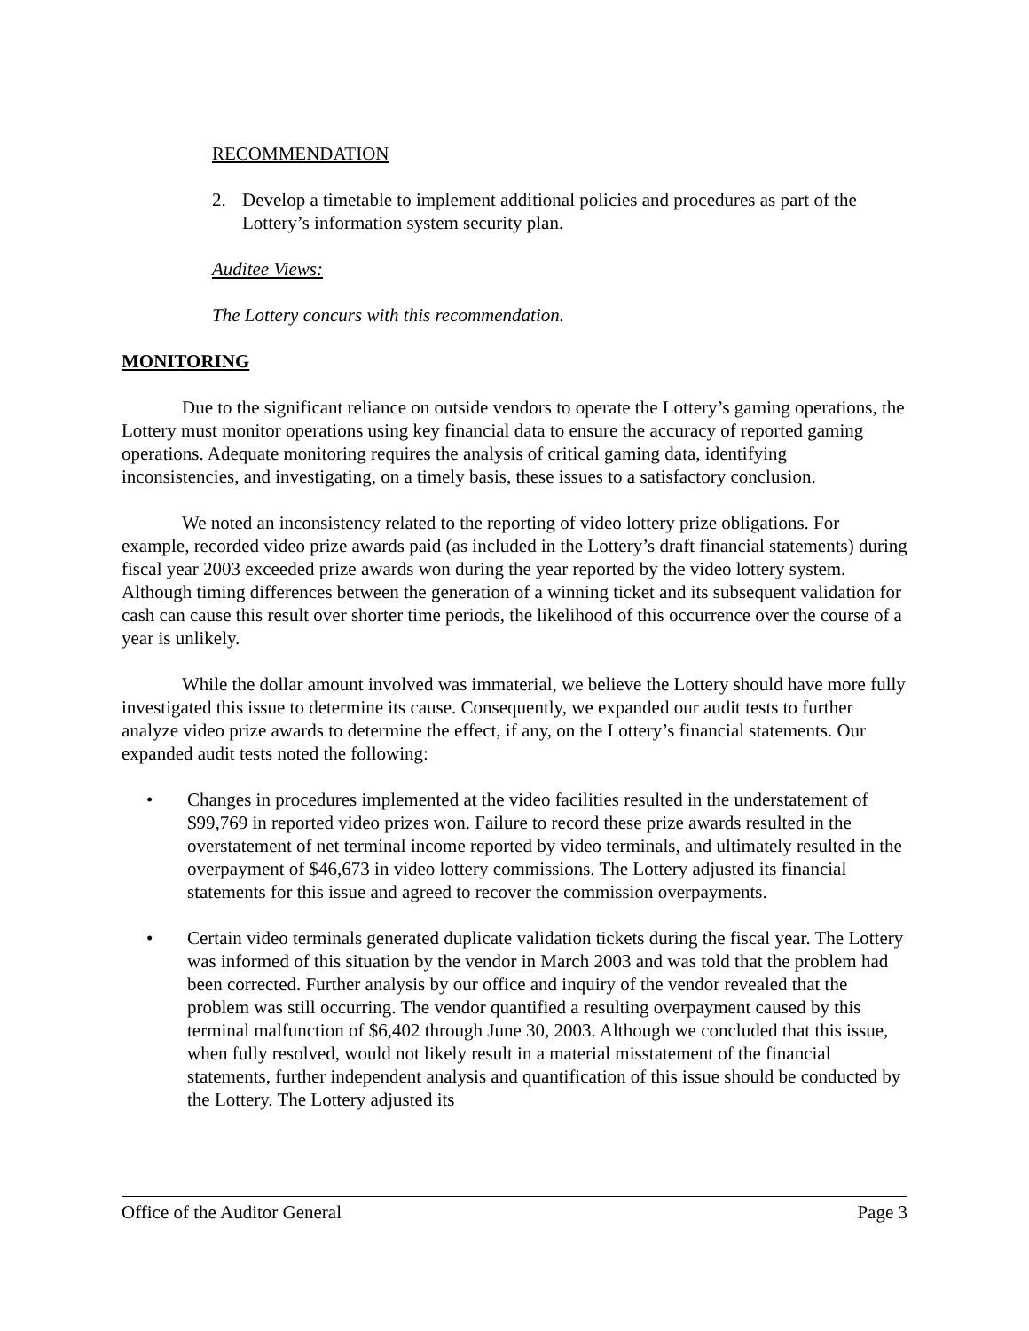RECOMMENDATION
2. Develop a timetable to implement additional policies and procedures as part of the Lottery’s information system security plan.
Auditee Views:
The Lottery concurs with this recommendation.
MONITORING
Due to the significant reliance on outside vendors to operate the Lottery’s gaming operations, the Lottery must monitor operations using key financial data to ensure the accuracy of reported gaming operations. Adequate monitoring requires the analysis of critical gaming data, identifying inconsistencies, and investigating, on a timely basis, these issues to a satisfactory conclusion.
We noted an inconsistency related to the reporting of video lottery prize obligations. For example, recorded video prize awards paid (as included in the Lottery’s draft financial statements) during fiscal year 2003 exceeded prize awards won during the year reported by the video lottery system. Although timing differences between the generation of a winning ticket and its subsequent validation for cash can cause this result over shorter time periods, the likelihood of this occurrence over the course of a year is unlikely.
While the dollar amount involved was immaterial, we believe the Lottery should have more fully investigated this issue to determine its cause. Consequently, we expanded our audit tests to further analyze video prize awards to determine the effect, if any, on the Lottery’s financial statements. Our expanded audit tests noted the following:
• Changes in procedures implemented at the video facilities resulted in the understatement of $99,769 in reported video prizes won. Failure to record these prize awards resulted in the overstatement of net terminal income reported by video terminals, and ultimately resulted in the overpayment of $46,673 in video lottery commissions. The Lottery adjusted its financial statements for this issue and agreed to recover the commission overpayments.
• Certain video terminals generated duplicate validation tickets during the fiscal year. The Lottery was informed of this situation by the vendor in March 2003 and was told that the problem had been corrected. Further analysis by our office and inquiry of the vendor revealed that the problem was still occurring. The vendor quantified a resulting overpayment caused by this terminal malfunction of $6,402 through June 30, 2003. Although we concluded that this issue, when fully resolved, would not likely result in a material misstatement of the financial statements, further independent analysis and quantification of this issue should be conducted by the Lottery. The Lottery adjusted its
Office of the Auditor General Page 3